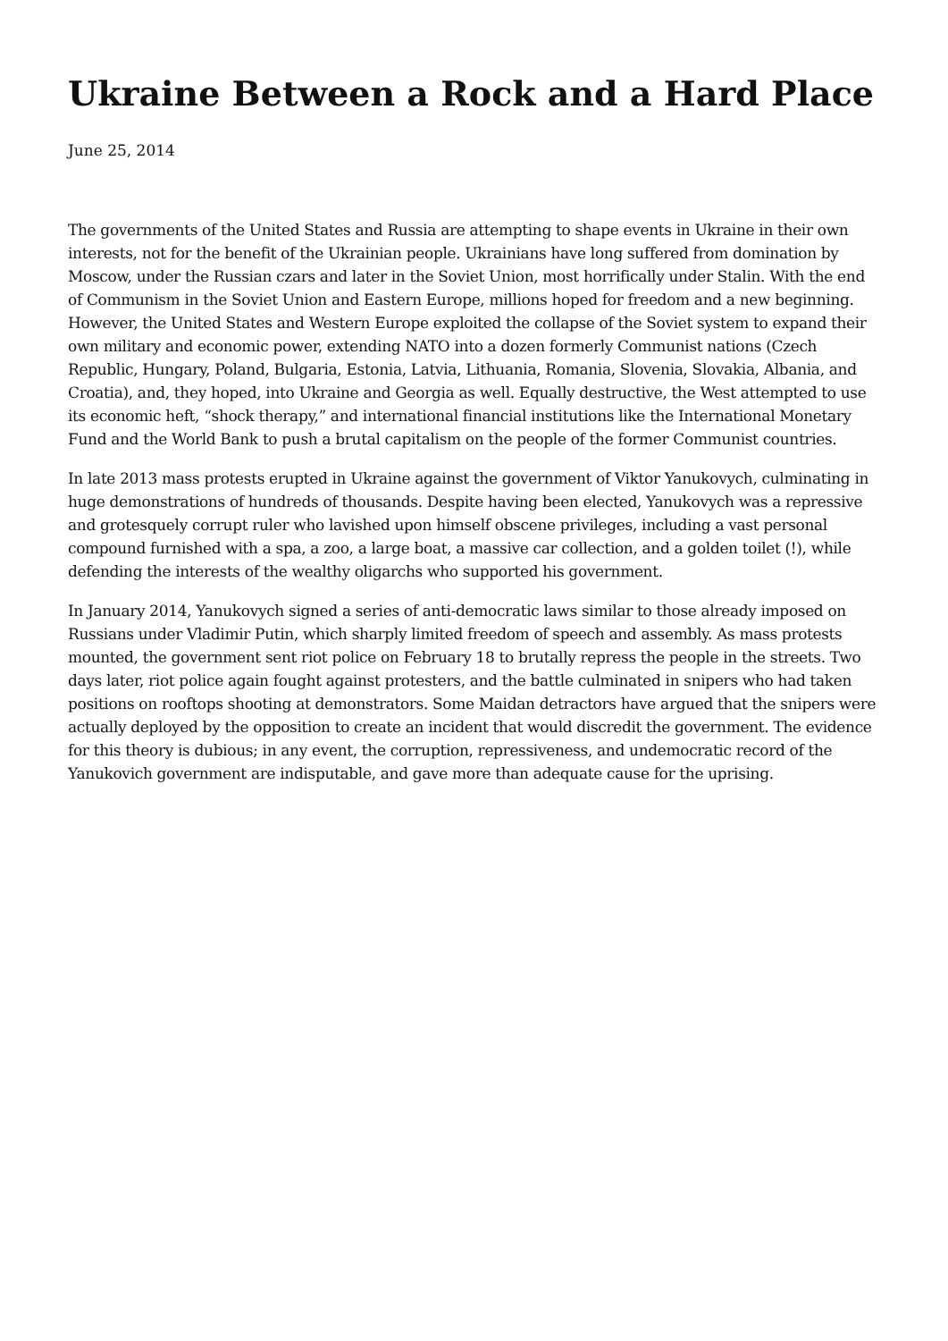Ukraine Between a Rock and a Hard Place
June 25, 2014
The governments of the United States and Russia are attempting to shape events in Ukraine in their own interests, not for the benefit of the Ukrainian people. Ukrainians have long suffered from domination by Moscow, under the Russian czars and later in the Soviet Union, most horrifically under Stalin. With the end of Communism in the Soviet Union and Eastern Europe, millions hoped for freedom and a new beginning. However, the United States and Western Europe exploited the collapse of the Soviet system to expand their own military and economic power, extending NATO into a dozen formerly Communist nations (Czech Republic, Hungary, Poland, Bulgaria, Estonia, Latvia, Lithuania, Romania, Slovenia, Slovakia, Albania, and Croatia), and, they hoped, into Ukraine and Georgia as well. Equally destructive, the West attempted to use its economic heft, “shock therapy,” and international financial institutions like the International Monetary Fund and the World Bank to push a brutal capitalism on the people of the former Communist countries.
In late 2013 mass protests erupted in Ukraine against the government of Viktor Yanukovych, culminating in huge demonstrations of hundreds of thousands. Despite having been elected, Yanukovych was a repressive and grotesquely corrupt ruler who lavished upon himself obscene privileges, including a vast personal compound furnished with a spa, a zoo, a large boat, a massive car collection, and a golden toilet (!), while defending the interests of the wealthy oligarchs who supported his government.
In January 2014, Yanukovych signed a series of anti-democratic laws similar to those already imposed on Russians under Vladimir Putin, which sharply limited freedom of speech and assembly. As mass protests mounted, the government sent riot police on February 18 to brutally repress the people in the streets. Two days later, riot police again fought against protesters, and the battle culminated in snipers who had taken positions on rooftops shooting at demonstrators. Some Maidan detractors have argued that the snipers were actually deployed by the opposition to create an incident that would discredit the government. The evidence for this theory is dubious; in any event, the corruption, repressiveness, and undemocratic record of the Yanukovich government are indisputable, and gave more than adequate cause for the uprising.